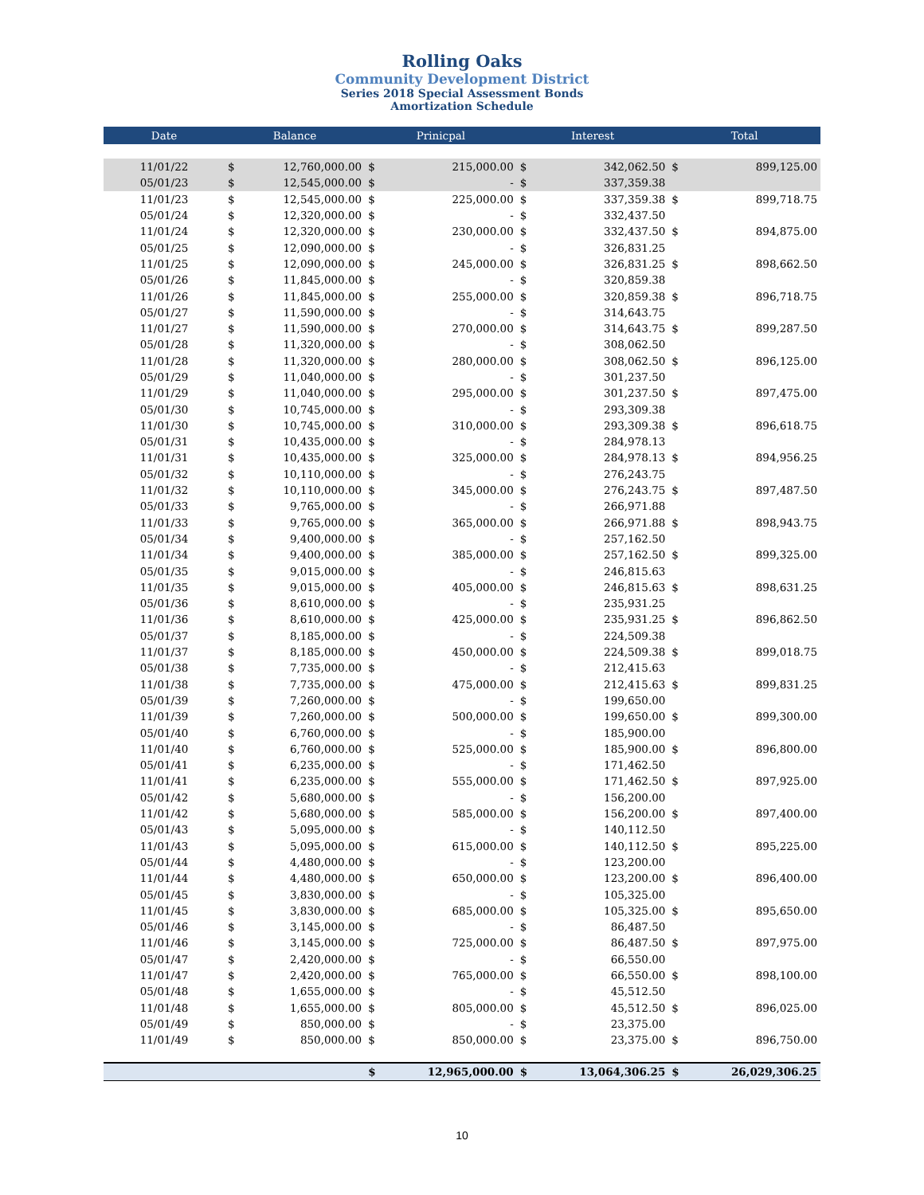Rolling Oaks
Community Development District
Series 2018 Special Assessment Bonds
Amortization Schedule
| Date | Balance | | Prinicpal | | Interest | | Total | |
| --- | --- | --- | --- | --- | --- | --- | --- | --- |
| 11/01/22 | $ | 12,760,000.00 | $ | 215,000.00 | $ | 342,062.50 | $ | 899,125.00 |
| 05/01/23 | $ | 12,545,000.00 | $ | - | $ | 337,359.38 | | |
| 11/01/23 | $ | 12,545,000.00 | $ | 225,000.00 | $ | 337,359.38 | $ | 899,718.75 |
| 05/01/24 | $ | 12,320,000.00 | $ | - | $ | 332,437.50 | | |
| 11/01/24 | $ | 12,320,000.00 | $ | 230,000.00 | $ | 332,437.50 | $ | 894,875.00 |
| 05/01/25 | $ | 12,090,000.00 | $ | - | $ | 326,831.25 | | |
| 11/01/25 | $ | 12,090,000.00 | $ | 245,000.00 | $ | 326,831.25 | $ | 898,662.50 |
| 05/01/26 | $ | 11,845,000.00 | $ | - | $ | 320,859.38 | | |
| 11/01/26 | $ | 11,845,000.00 | $ | 255,000.00 | $ | 320,859.38 | $ | 896,718.75 |
| 05/01/27 | $ | 11,590,000.00 | $ | - | $ | 314,643.75 | | |
| 11/01/27 | $ | 11,590,000.00 | $ | 270,000.00 | $ | 314,643.75 | $ | 899,287.50 |
| 05/01/28 | $ | 11,320,000.00 | $ | - | $ | 308,062.50 | | |
| 11/01/28 | $ | 11,320,000.00 | $ | 280,000.00 | $ | 308,062.50 | $ | 896,125.00 |
| 05/01/29 | $ | 11,040,000.00 | $ | - | $ | 301,237.50 | | |
| 11/01/29 | $ | 11,040,000.00 | $ | 295,000.00 | $ | 301,237.50 | $ | 897,475.00 |
| 05/01/30 | $ | 10,745,000.00 | $ | - | $ | 293,309.38 | | |
| 11/01/30 | $ | 10,745,000.00 | $ | 310,000.00 | $ | 293,309.38 | $ | 896,618.75 |
| 05/01/31 | $ | 10,435,000.00 | $ | - | $ | 284,978.13 | | |
| 11/01/31 | $ | 10,435,000.00 | $ | 325,000.00 | $ | 284,978.13 | $ | 894,956.25 |
| 05/01/32 | $ | 10,110,000.00 | $ | - | $ | 276,243.75 | | |
| 11/01/32 | $ | 10,110,000.00 | $ | 345,000.00 | $ | 276,243.75 | $ | 897,487.50 |
| 05/01/33 | $ | 9,765,000.00 | $ | - | $ | 266,971.88 | | |
| 11/01/33 | $ | 9,765,000.00 | $ | 365,000.00 | $ | 266,971.88 | $ | 898,943.75 |
| 05/01/34 | $ | 9,400,000.00 | $ | - | $ | 257,162.50 | | |
| 11/01/34 | $ | 9,400,000.00 | $ | 385,000.00 | $ | 257,162.50 | $ | 899,325.00 |
| 05/01/35 | $ | 9,015,000.00 | $ | - | $ | 246,815.63 | | |
| 11/01/35 | $ | 9,015,000.00 | $ | 405,000.00 | $ | 246,815.63 | $ | 898,631.25 |
| 05/01/36 | $ | 8,610,000.00 | $ | - | $ | 235,931.25 | | |
| 11/01/36 | $ | 8,610,000.00 | $ | 425,000.00 | $ | 235,931.25 | $ | 896,862.50 |
| 05/01/37 | $ | 8,185,000.00 | $ | - | $ | 224,509.38 | | |
| 11/01/37 | $ | 8,185,000.00 | $ | 450,000.00 | $ | 224,509.38 | $ | 899,018.75 |
| 05/01/38 | $ | 7,735,000.00 | $ | - | $ | 212,415.63 | | |
| 11/01/38 | $ | 7,735,000.00 | $ | 475,000.00 | $ | 212,415.63 | $ | 899,831.25 |
| 05/01/39 | $ | 7,260,000.00 | $ | - | $ | 199,650.00 | | |
| 11/01/39 | $ | 7,260,000.00 | $ | 500,000.00 | $ | 199,650.00 | $ | 899,300.00 |
| 05/01/40 | $ | 6,760,000.00 | $ | - | $ | 185,900.00 | | |
| 11/01/40 | $ | 6,760,000.00 | $ | 525,000.00 | $ | 185,900.00 | $ | 896,800.00 |
| 05/01/41 | $ | 6,235,000.00 | $ | - | $ | 171,462.50 | | |
| 11/01/41 | $ | 6,235,000.00 | $ | 555,000.00 | $ | 171,462.50 | $ | 897,925.00 |
| 05/01/42 | $ | 5,680,000.00 | $ | - | $ | 156,200.00 | | |
| 11/01/42 | $ | 5,680,000.00 | $ | 585,000.00 | $ | 156,200.00 | $ | 897,400.00 |
| 05/01/43 | $ | 5,095,000.00 | $ | - | $ | 140,112.50 | | |
| 11/01/43 | $ | 5,095,000.00 | $ | 615,000.00 | $ | 140,112.50 | $ | 895,225.00 |
| 05/01/44 | $ | 4,480,000.00 | $ | - | $ | 123,200.00 | | |
| 11/01/44 | $ | 4,480,000.00 | $ | 650,000.00 | $ | 123,200.00 | $ | 896,400.00 |
| 05/01/45 | $ | 3,830,000.00 | $ | - | $ | 105,325.00 | | |
| 11/01/45 | $ | 3,830,000.00 | $ | 685,000.00 | $ | 105,325.00 | $ | 895,650.00 |
| 05/01/46 | $ | 3,145,000.00 | $ | - | $ | 86,487.50 | | |
| 11/01/46 | $ | 3,145,000.00 | $ | 725,000.00 | $ | 86,487.50 | $ | 897,975.00 |
| 05/01/47 | $ | 2,420,000.00 | $ | - | $ | 66,550.00 | | |
| 11/01/47 | $ | 2,420,000.00 | $ | 765,000.00 | $ | 66,550.00 | $ | 898,100.00 |
| 05/01/48 | $ | 1,655,000.00 | $ | - | $ | 45,512.50 | | |
| 11/01/48 | $ | 1,655,000.00 | $ | 805,000.00 | $ | 45,512.50 | $ | 896,025.00 |
| 05/01/49 | $ | 850,000.00 | $ | - | $ | 23,375.00 | | |
| 11/01/49 | $ | 850,000.00 | $ | 850,000.00 | $ | 23,375.00 | $ | 896,750.00 |
| | | | $ | 12,965,000.00 | $ | 13,064,306.25 | $ | 26,029,306.25 |
10